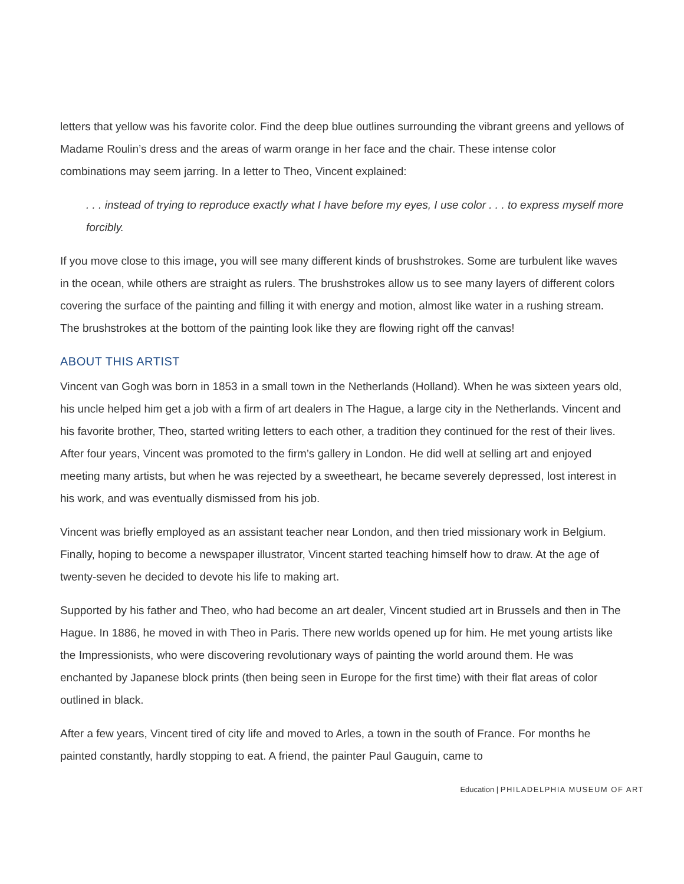letters that yellow was his favorite color. Find the deep blue outlines surrounding the vibrant greens and yellows of Madame Roulin’s dress and the areas of warm orange in her face and the chair. These intense color combinations may seem jarring. In a letter to Theo, Vincent explained:
. . . instead of trying to reproduce exactly what I have before my eyes, I use color . . . to express myself more forcibly.
If you move close to this image, you will see many different kinds of brushstrokes. Some are turbulent like waves in the ocean, while others are straight as rulers. The brushstrokes allow us to see many layers of different colors covering the surface of the painting and filling it with energy and motion, almost like water in a rushing stream. The brushstrokes at the bottom of the painting look like they are flowing right off the canvas!
ABOUT THIS ARTIST
Vincent van Gogh was born in 1853 in a small town in the Netherlands (Holland). When he was sixteen years old, his uncle helped him get a job with a firm of art dealers in The Hague, a large city in the Netherlands. Vincent and his favorite brother, Theo, started writing letters to each other, a tradition they continued for the rest of their lives. After four years, Vincent was promoted to the firm’s gallery in London. He did well at selling art and enjoyed meeting many artists, but when he was rejected by a sweetheart, he became severely depressed, lost interest in his work, and was eventually dismissed from his job.
Vincent was briefly employed as an assistant teacher near London, and then tried missionary work in Belgium. Finally, hoping to become a newspaper illustrator, Vincent started teaching himself how to draw. At the age of twenty-seven he decided to devote his life to making art.
Supported by his father and Theo, who had become an art dealer, Vincent studied art in Brussels and then in The Hague. In 1886, he moved in with Theo in Paris. There new worlds opened up for him. He met young artists like the Impressionists, who were discovering revolutionary ways of painting the world around them. He was enchanted by Japanese block prints (then being seen in Europe for the first time) with their flat areas of color outlined in black.
After a few years, Vincent tired of city life and moved to Arles, a town in the south of France. For months he painted constantly, hardly stopping to eat. A friend, the painter Paul Gauguin, came to
Education | PHILADELPHIA MUSEUM OF ART